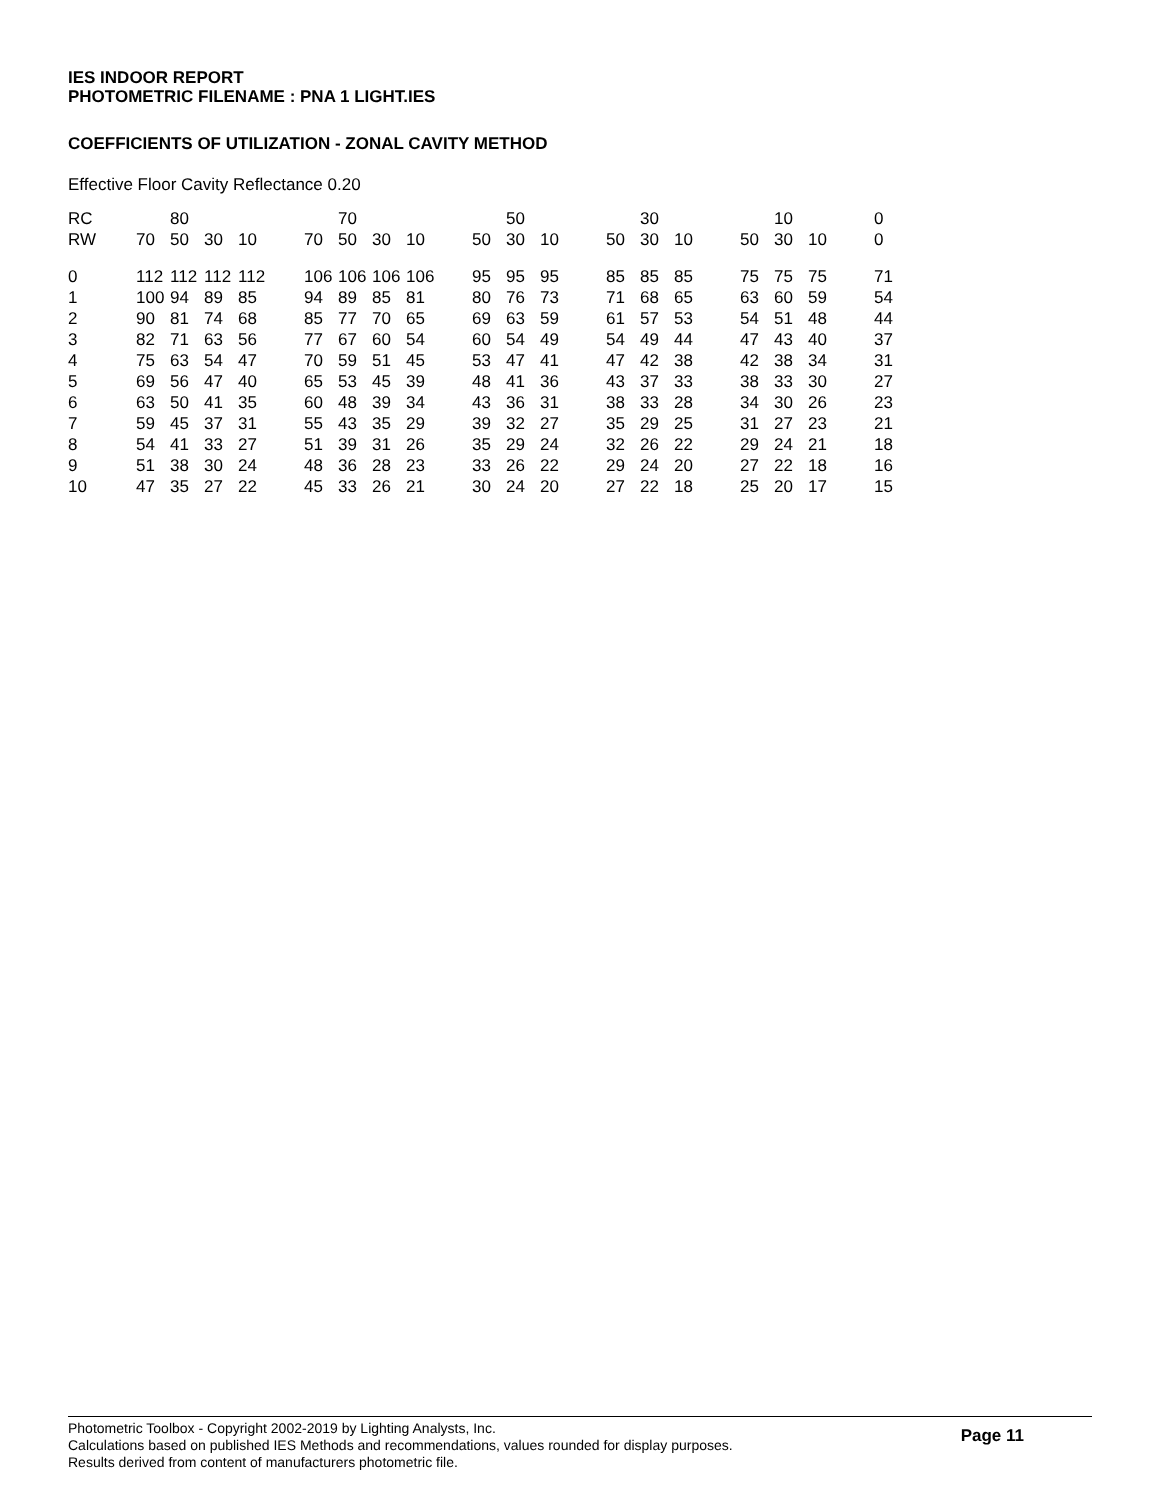IES INDOOR REPORT
PHOTOMETRIC FILENAME : PNA 1 LIGHT.IES
COEFFICIENTS OF UTILIZATION - ZONAL CAVITY METHOD
Effective Floor Cavity Reflectance 0.20
| RC | | 80 | | | | | 70 | | | | | 50 | | | | 30 | | | | 10 | | | 0 |
| RW | 70 | 50 | 30 | 10 | | 70 | 50 | 30 | 10 | | 50 | 30 | 10 | | 50 | 30 | 10 | | 50 | 30 | 10 | | 0 |
| 0 | 112 | 112 | 112 | 112 | | 106 | 106 | 106 | 106 | | 95 | 95 | 95 | | 85 | 85 | 85 | | 75 | 75 | 75 | | 71 |
| 1 | 100 | 94 | 89 | 85 | | 94 | 89 | 85 | 81 | | 80 | 76 | 73 | | 71 | 68 | 65 | | 63 | 60 | 59 | | 54 |
| 2 | 90 | 81 | 74 | 68 | | 85 | 77 | 70 | 65 | | 69 | 63 | 59 | | 61 | 57 | 53 | | 54 | 51 | 48 | | 44 |
| 3 | 82 | 71 | 63 | 56 | | 77 | 67 | 60 | 54 | | 60 | 54 | 49 | | 54 | 49 | 44 | | 47 | 43 | 40 | | 37 |
| 4 | 75 | 63 | 54 | 47 | | 70 | 59 | 51 | 45 | | 53 | 47 | 41 | | 47 | 42 | 38 | | 42 | 38 | 34 | | 31 |
| 5 | 69 | 56 | 47 | 40 | | 65 | 53 | 45 | 39 | | 48 | 41 | 36 | | 43 | 37 | 33 | | 38 | 33 | 30 | | 27 |
| 6 | 63 | 50 | 41 | 35 | | 60 | 48 | 39 | 34 | | 43 | 36 | 31 | | 38 | 33 | 28 | | 34 | 30 | 26 | | 23 |
| 7 | 59 | 45 | 37 | 31 | | 55 | 43 | 35 | 29 | | 39 | 32 | 27 | | 35 | 29 | 25 | | 31 | 27 | 23 | | 21 |
| 8 | 54 | 41 | 33 | 27 | | 51 | 39 | 31 | 26 | | 35 | 29 | 24 | | 32 | 26 | 22 | | 29 | 24 | 21 | | 18 |
| 9 | 51 | 38 | 30 | 24 | | 48 | 36 | 28 | 23 | | 33 | 26 | 22 | | 29 | 24 | 20 | | 27 | 22 | 18 | | 16 |
| 10 | 47 | 35 | 27 | 22 | | 45 | 33 | 26 | 21 | | 30 | 24 | 20 | | 27 | 22 | 18 | | 25 | 20 | 17 | | 15 |
Page 11
Photometric Toolbox - Copyright 2002-2019 by Lighting Analysts, Inc.
Calculations based on published IES Methods and recommendations, values rounded for display purposes.
Results derived from content of manufacturers photometric file.